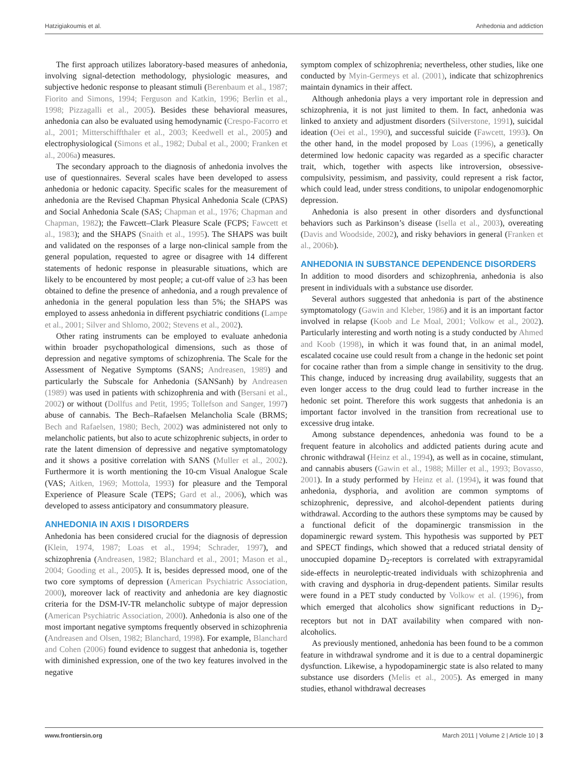Hatzigiakoumis et al. Anhedonia and addiction
The first approach utilizes laboratory-based measures of anhedonia, involving signal-detection methodology, physiologic measures, and subjective hedonic response to pleasant stimuli (Berenbaum et al., 1987; Fiorito and Simons, 1994; Ferguson and Katkin, 1996; Berlin et al., 1998; Pizzagalli et al., 2005). Besides these behavioral measures, anhedonia can also be evaluated using hemodynamic (Crespo-Facorro et al., 2001; Mitterschiffthaler et al., 2003; Keedwell et al., 2005) and electrophysiological (Simons et al., 1982; Dubal et al., 2000; Franken et al., 2006a) measures.
The secondary approach to the diagnosis of anhedonia involves the use of questionnaires. Several scales have been developed to assess anhedonia or hedonic capacity. Specific scales for the measurement of anhedonia are the Revised Chapman Physical Anhedonia Scale (CPAS) and Social Anhedonia Scale (SAS; Chapman et al., 1976; Chapman and Chapman, 1982); the Fawcett–Clark Pleasure Scale (FCPS; Fawcett et al., 1983); and the SHAPS (Snaith et al., 1995). The SHAPS was built and validated on the responses of a large non-clinical sample from the general population, requested to agree or disagree with 14 different statements of hedonic response in pleasurable situations, which are likely to be encountered by most people; a cut-off value of ≥3 has been obtained to define the presence of anhedonia, and a rough prevalence of anhedonia in the general population less than 5%; the SHAPS was employed to assess anhedonia in different psychiatric conditions (Lampe et al., 2001; Silver and Shlomo, 2002; Stevens et al., 2002).
Other rating instruments can be employed to evaluate anhedonia within broader psychopathological dimensions, such as those of depression and negative symptoms of schizophrenia. The Scale for the Assessment of Negative Symptoms (SANS; Andreasen, 1989) and particularly the Subscale for Anhedonia (SANSanh) by Andreasen (1989) was used in patients with schizophrenia and with (Bersani et al., 2002) or without (Dollfus and Petit, 1995; Tollefson and Sanger, 1997) abuse of cannabis. The Bech–Rafaelsen Melancholia Scale (BRMS; Bech and Rafaelsen, 1980; Bech, 2002) was administered not only to melancholic patients, but also to acute schizophrenic subjects, in order to rate the latent dimension of depressive and negative symptomatology and it shows a positive correlation with SANS (Muller et al., 2002). Furthermore it is worth mentioning the 10-cm Visual Analogue Scale (VAS; Aitken, 1969; Mottola, 1993) for pleasure and the Temporal Experience of Pleasure Scale (TEPS; Gard et al., 2006), which was developed to assess anticipatory and consummatory pleasure.
ANHEDONIA IN AXIS I DISORDERS
Anhedonia has been considered crucial for the diagnosis of depression (Klein, 1974, 1987; Loas et al., 1994; Schrader, 1997), and schizophrenia (Andreasen, 1982; Blanchard et al., 2001; Mason et al., 2004; Gooding et al., 2005). It is, besides depressed mood, one of the two core symptoms of depression (American Psychiatric Association, 2000), moreover lack of reactivity and anhedonia are key diagnostic criteria for the DSM-IV-TR melancholic subtype of major depression (American Psychiatric Association, 2000). Anhedonia is also one of the most important negative symptoms frequently observed in schizophrenia (Andreasen and Olsen, 1982; Blanchard, 1998). For example, Blanchard and Cohen (2006) found evidence to suggest that anhedonia is, together with diminished expression, one of the two key features involved in the negative
symptom complex of schizophrenia; nevertheless, other studies, like one conducted by Myin-Germeys et al. (2001), indicate that schizophrenics maintain dynamics in their affect.
Although anhedonia plays a very important role in depression and schizophrenia, it is not just limited to them. In fact, anhedonia was linked to anxiety and adjustment disorders (Silverstone, 1991), suicidal ideation (Oei et al., 1990), and successful suicide (Fawcett, 1993). On the other hand, in the model proposed by Loas (1996), a genetically determined low hedonic capacity was regarded as a specific character trait, which, together with aspects like introversion, obsessive-compulsivity, pessimism, and passivity, could represent a risk factor, which could lead, under stress conditions, to unipolar endogenomorphic depression.
Anhedonia is also present in other disorders and dysfunctional behaviors such as Parkinson’s disease (Isella et al., 2003), overeating (Davis and Woodside, 2002), and risky behaviors in general (Franken et al., 2006b).
ANHEDONIA IN SUBSTANCE DEPENDENCE DISORDERS
In addition to mood disorders and schizophrenia, anhedonia is also present in individuals with a substance use disorder.
Several authors suggested that anhedonia is part of the abstinence symptomatology (Gawin and Kleber, 1986) and it is an important factor involved in relapse (Koob and Le Moal, 2001; Volkow et al., 2002). Particularly interesting and worth noting is a study conducted by Ahmed and Koob (1998), in which it was found that, in an animal model, escalated cocaine use could result from a change in the hedonic set point for cocaine rather than from a simple change in sensitivity to the drug. This change, induced by increasing drug availability, suggests that an even longer access to the drug could lead to further increase in the hedonic set point. Therefore this work suggests that anhedonia is an important factor involved in the transition from recreational use to excessive drug intake.
Among substance dependences, anhedonia was found to be a frequent feature in alcoholics and addicted patients during acute and chronic withdrawal (Heinz et al., 1994), as well as in cocaine, stimulant, and cannabis abusers (Gawin et al., 1988; Miller et al., 1993; Bovasso, 2001). In a study performed by Heinz et al. (1994), it was found that anhedonia, dysphoria, and avolition are common symptoms of schizophrenic, depressive, and alcohol-dependent patients during withdrawal. According to the authors these symptoms may be caused by a functional deficit of the dopaminergic transmission in the dopaminergic reward system. This hypothesis was supported by PET and SPECT findings, which showed that a reduced striatal density of unoccupied dopamine D<sub>2</sub>-receptors is correlated with extrapyramidal side-effects in neuroleptic-treated individuals with schizophrenia and with craving and dysphoria in drug-dependent patients. Similar results were found in a PET study conducted by Volkow et al. (1996), from which emerged that alcoholics show significant reductions in D<sub>2</sub>-receptors but not in DAT availability when compared with non-alcoholics.
As previously mentioned, anhedonia has been found to be a common feature in withdrawal syndrome and it is due to a central dopaminergic dysfunction. Likewise, a hypodopaminergic state is also related to many substance use disorders (Melis et al., 2005). As emerged in many studies, ethanol withdrawal decreases
www.frontiersin.org March 2011 | Volume 2 | Article 10 | 3